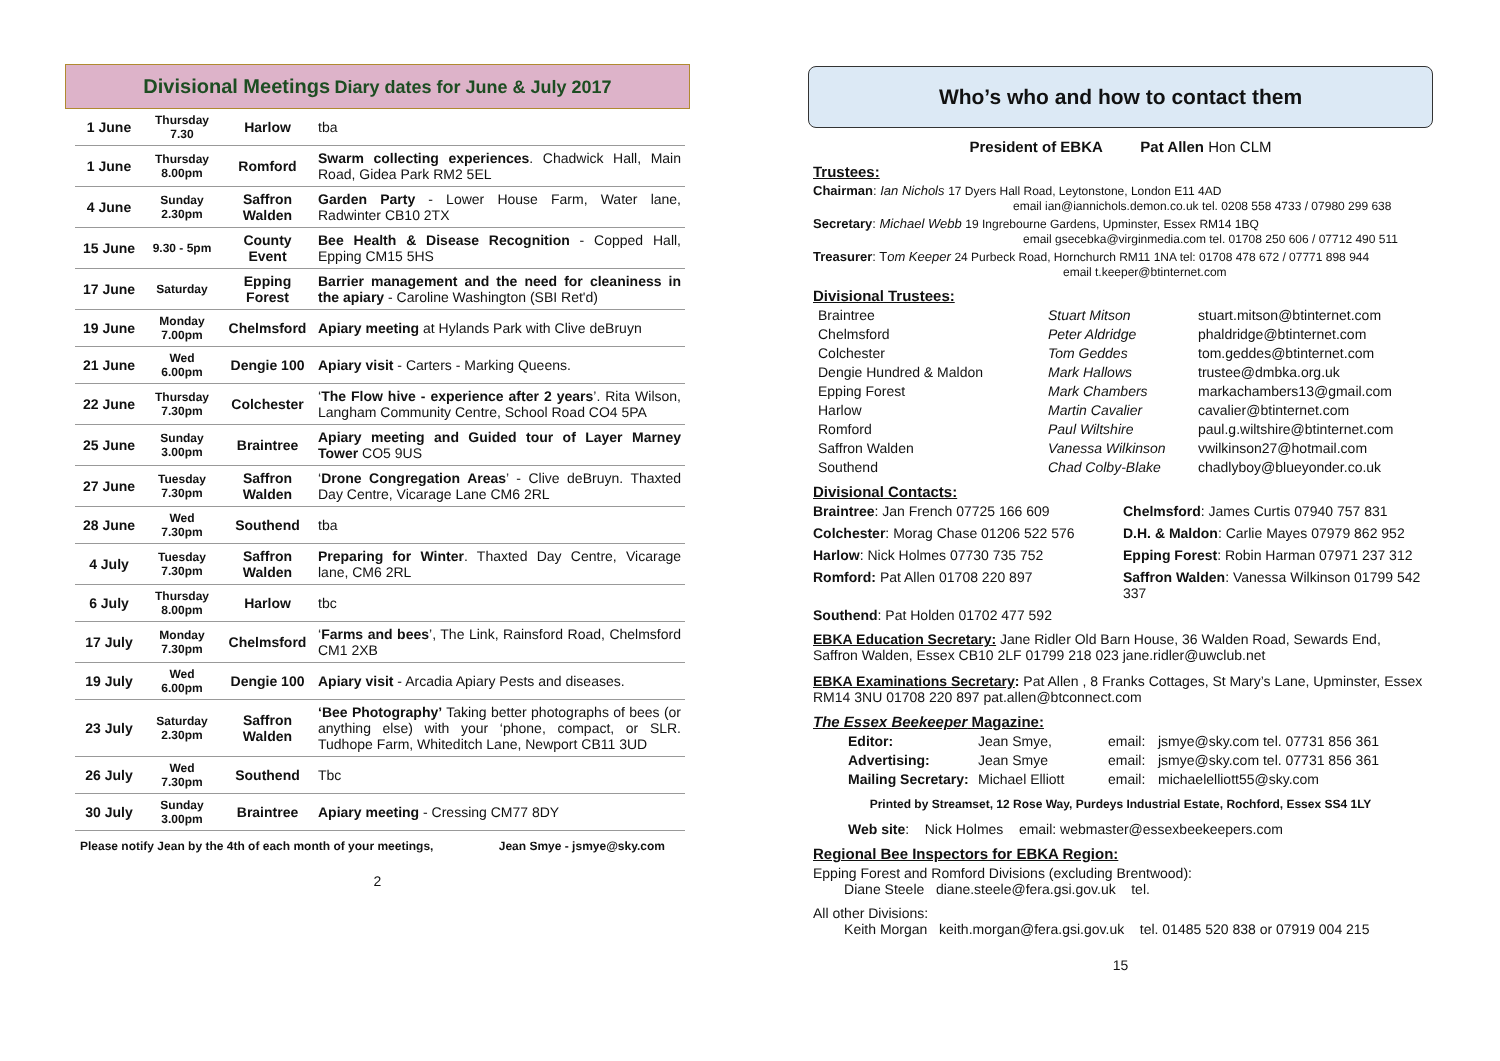Divisional Meetings Diary dates for June & July 2017
| 1 June | Thursday 7.30 | Harlow | tba |
| 1 June | Thursday 8.00pm | Romford | Swarm collecting experiences . Chadwick Hall, Main Road, Gidea Park RM2 5EL |
| 4 June | Sunday 2.30pm | Saffron Walden | Garden Party - Lower House Farm, Water lane, Radwinter CB10 2TX |
| 15 June | 9.30 - 5pm | County Event | Bee Health & Disease Recognition - Copped Hall, Epping CM15 5HS |
| 17 June | Saturday | Epping Forest | Barrier management and the need for cleaniness in the apiary - Caroline Washington (SBI Ret'd) |
| 19 June | Monday 7.00pm | Chelmsford | Apiary meeting at Hylands Park with Clive deBruyn |
| 21 June | Wed 6.00pm | Dengie 100 | Apiary visit - Carters - Marking Queens. |
| 22 June | Thursday 7.30pm | Colchester | ‘ The Flow hive - experience after 2 years ’. Rita Wilson, Langham Community Centre, School Road CO4 5PA |
| 25 June | Sunday 3.00pm | Braintree | Apiary meeting and Guided tour of Layer Marney Tower CO5 9US |
| 27 June | Tuesday 7.30pm | Saffron Walden | ‘ Drone Congregation Areas ’ - Clive deBruyn. Thaxted Day Centre, Vicarage Lane CM6 2RL |
| 28 June | Wed 7.30pm | Southend | tba |
| 4 July | Tuesday 7.30pm | Saffron Walden | Preparing for Winter . Thaxted Day Centre, Vicarage lane, CM6 2RL |
| 6 July | Thursday 8.00pm | Harlow | tbc |
| 17 July | Monday 7.30pm | Chelmsford | ‘ Farms and bees ’, The Link, Rainsford Road, Chelmsford CM1 2XB |
| 19 July | Wed 6.00pm | Dengie 100 | Apiary visit - Arcadia Apiary Pests and diseases. |
| 23 July | Saturday 2.30pm | Saffron Walden | ‘Bee Photography’ Taking better photographs of bees (or anything else) with your ‘phone, compact, or SLR. Tudhope Farm, Whiteditch Lane, Newport CB11 3UD |
| 26 July | Wed 7.30pm | Southend | Tbc |
| 30 July | Sunday 3.00pm | Braintree | Apiary meeting - Cressing CM77 8DY |
Please notify Jean by the 4th of each month of your meetings, Jean Smye - jsmye@sky.com
2
Who’s who and how to contact them
President of EBKA Pat Allen Hon CLM
Trustees:
Chairman: Ian Nichols 17 Dyers Hall Road, Leytonstone, London E11 4AD
email ian@iannichols.demon.co.uk tel. 0208 558 4733 / 07980 299 638
Secretary: Michael Webb 19 Ingrebourne Gardens, Upminster, Essex RM14 1BQ
email gsecebka@virginmedia.com tel. 01708 250 606 / 07712 490 511
Treasurer: Tom Keeper 24 Purbeck Road, Hornchurch RM11 1NA tel: 01708 478 672 / 07771 898 944
email t.keeper@btinternet.com
Divisional Trustees:
Braintree Stuart Mitson stuart.mitson@btinternet.com Chelmsford Peter Aldridge phaldridge@btinternet.com Colchester Tom Geddes tom.geddes@btinternet.com Dengie Hundred & Maldon Mark Hallows trustee@dmbka.org.uk Epping Forest Mark Chambers markachambers13@gmail.com Harlow Martin Cavalier cavalier@btinternet.com Romford Paul Wiltshire paul.g.wiltshire@btinternet.com Saffron Walden Vanessa Wilkinson vwilkinson27@hotmail.com Southend Chad Colby-Blake chadlyboy@blueyonder.co.uk
Divisional Contacts:
Braintree: Jan French 07725 166 609 Chelmsford: James Curtis 07940 757 831 Colchester: Morag Chase 01206 522 576 D.H. & Maldon: Carlie Mayes 07979 862 952 Harlow: Nick Holmes 07730 735 752 Epping Forest: Robin Harman 07971 237 312 Romford: Pat Allen 01708 220 897 Saffron Walden: Vanessa Wilkinson 01799 542 337 Southend: Pat Holden 01702 477 592
EBKA Education Secretary: Jane Ridler Old Barn House, 36 Walden Road, Sewards End, Saffron Walden, Essex CB10 2LF 01799 218 023 jane.ridler@uwclub.net
EBKA Examinations Secretary: Pat Allen , 8 Franks Cottages, St Mary’s Lane, Upminster, Essex RM14 3NU 01708 220 897 pat.allen@btconnect.com
The Essex Beekeeper Magazine:
Editor: Jean Smye, email: jsmye@sky.com tel. 07731 856 361 Advertising: Jean Smye email: jsmye@sky.com tel. 07731 856 361 Mailing Secretary: Michael Elliott email: michaelelliott55@sky.com
Printed by Streamset, 12 Rose Way, Purdeys Industrial Estate, Rochford, Essex SS4 1LY
Web site: Nick Holmes email: webmaster@essexbeekeepers.com
Regional Bee Inspectors for EBKA Region:
Epping Forest and Romford Divisions (excluding Brentwood):
Diane Steele diane.steele@fera.gsi.gov.uk tel.
All other Divisions:
Keith Morgan keith.morgan@fera.gsi.gov.uk tel. 01485 520 838 or 07919 004 215
15